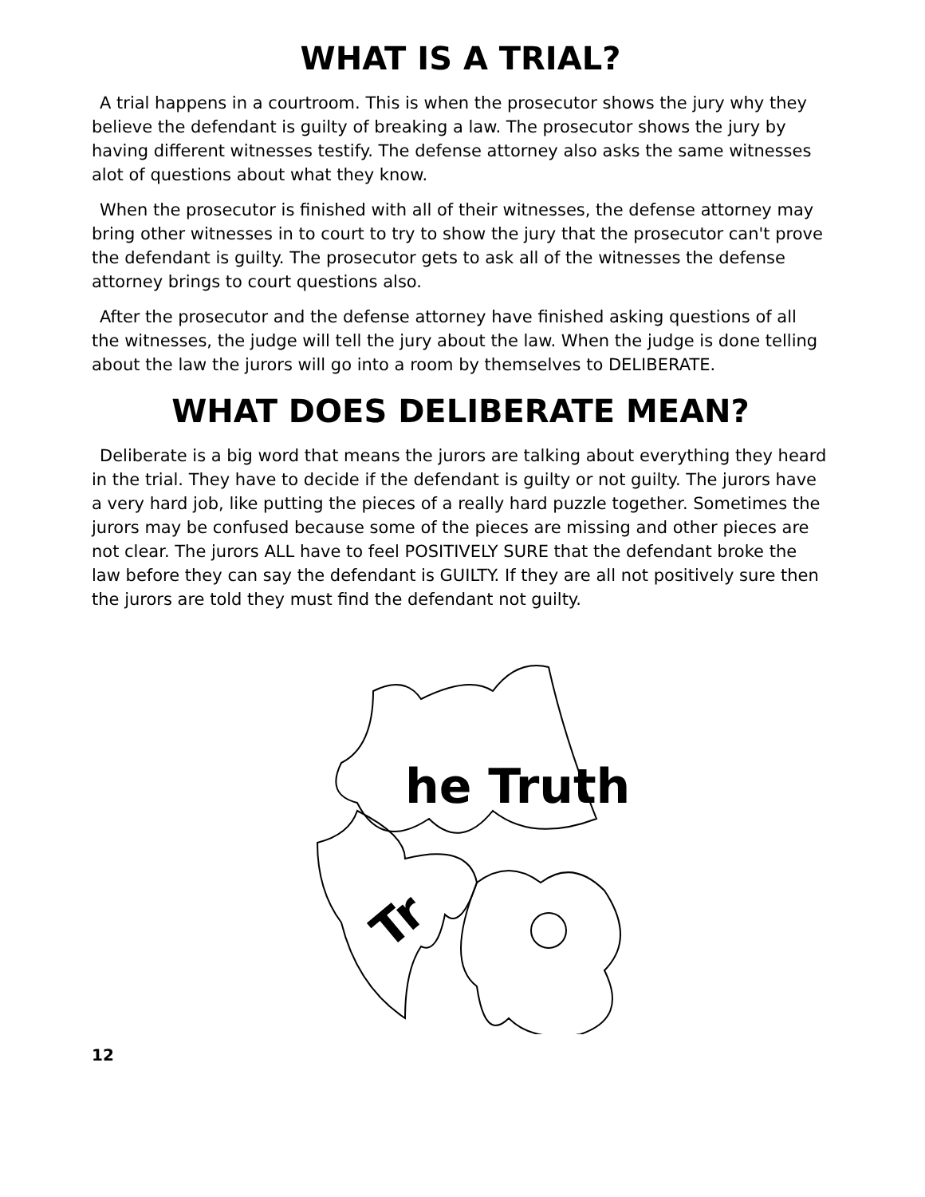WHAT IS A TRIAL?
A trial happens in a courtroom. This is when the prosecutor shows the jury why they believe the defendant is guilty of breaking a law. The prosecutor shows the jury by having different witnesses testify. The defense attorney also asks the same witnesses alot of questions about what they know.
When the prosecutor is finished with all of their witnesses, the defense attorney may bring other witnesses in to court to try to show the jury that the prosecutor can't prove the defendant is guilty. The prosecutor gets to ask all of the witnesses the defense attorney brings to court questions also.
After the prosecutor and the defense attorney have finished asking questions of all the witnesses, the judge will tell the jury about the law. When the judge is done telling about the law the jurors will go into a room by themselves to DELIBERATE.
WHAT DOES DELIBERATE MEAN?
Deliberate is a big word that means the jurors are talking about everything they heard in the trial. They have to decide if the defendant is guilty or not guilty. The jurors have a very hard job, like putting the pieces of a really hard puzzle together. Sometimes the jurors may be confused because some of the pieces are missing and other pieces are not clear. The jurors ALL have to feel POSITIVELY SURE that the defendant broke the law before they can say the defendant is GUILTY. If they are all not positively sure then the jurors are told they must find the defendant not guilty.
he Truth
Tr
12